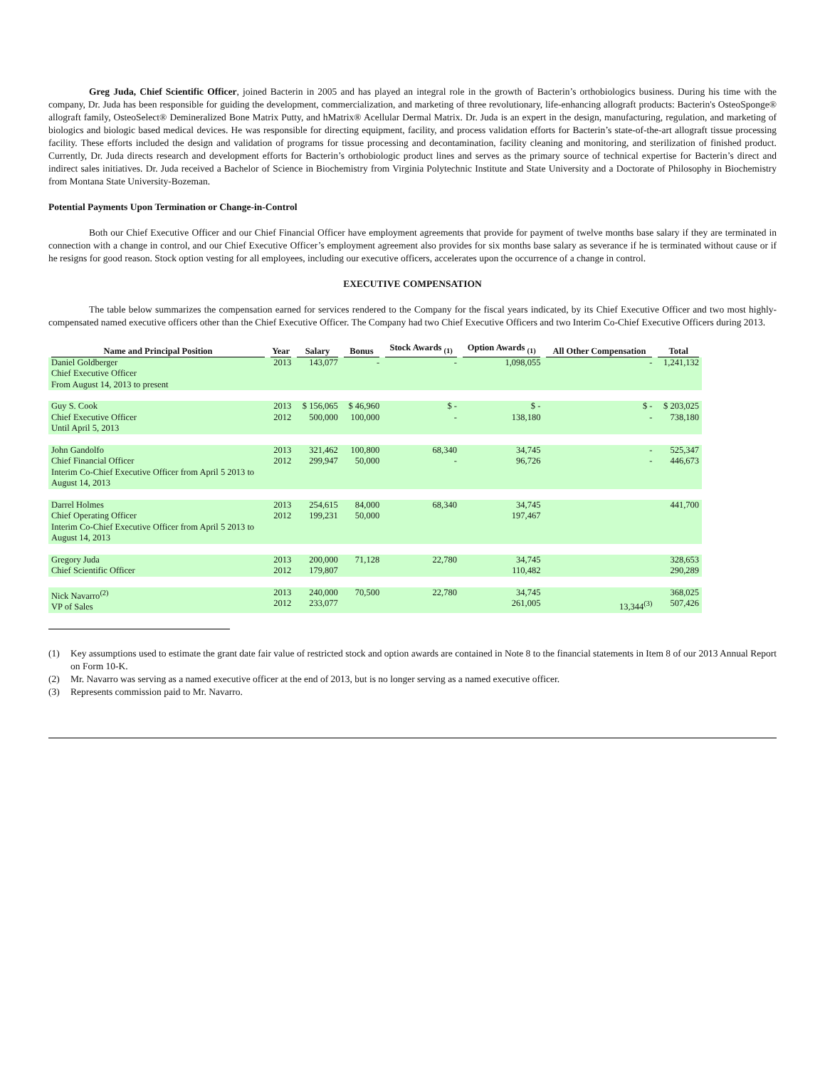Greg Juda, Chief Scientific Officer, joined Bacterin in 2005 and has played an integral role in the growth of Bacterin’s orthobiologics business. During his time with the company, Dr. Juda has been responsible for guiding the development, commercialization, and marketing of three revolutionary, life-enhancing allograft products: Bacterin's OsteoSponge® allograft family, OsteoSelect® Demineralized Bone Matrix Putty, and hMatrix® Acellular Dermal Matrix. Dr. Juda is an expert in the design, manufacturing, regulation, and marketing of biologics and biologic based medical devices. He was responsible for directing equipment, facility, and process validation efforts for Bacterin’s state-of-the-art allograft tissue processing facility. These efforts included the design and validation of programs for tissue processing and decontamination, facility cleaning and monitoring, and sterilization of finished product. Currently, Dr. Juda directs research and development efforts for Bacterin’s orthobiologic product lines and serves as the primary source of technical expertise for Bacterin’s direct and indirect sales initiatives. Dr. Juda received a Bachelor of Science in Biochemistry from Virginia Polytechnic Institute and State University and a Doctorate of Philosophy in Biochemistry from Montana State University-Bozeman.
Potential Payments Upon Termination or Change-in-Control
Both our Chief Executive Officer and our Chief Financial Officer have employment agreements that provide for payment of twelve months base salary if they are terminated in connection with a change in control, and our Chief Executive Officer’s employment agreement also provides for six months base salary as severance if he is terminated without cause or if he resigns for good reason. Stock option vesting for all employees, including our executive officers, accelerates upon the occurrence of a change in control.
EXECUTIVE COMPENSATION
The table below summarizes the compensation earned for services rendered to the Company for the fiscal years indicated, by its Chief Executive Officer and two most highly-compensated named executive officers other than the Chief Executive Officer. The Company had two Chief Executive Officers and two Interim Co-Chief Executive Officers during 2013.
| Name and Principal Position | Year | Salary | Bonus | Stock Awards <sub>(1)</sub> | Option Awards <sub>(1)</sub> | All Other Compensation | Total |
| --- | --- | --- | --- | --- | --- | --- | --- |
| Daniel Goldberger Chief Executive Officer From August 14, 2013 to present | 2013 | 143,077 | - | - | 1,098,055 | - | 1,241,132 |
| Guy S. Cook Chief Executive Officer Until April 5, 2013 | 2013 2012 | $ 156,065 500,000 | $ 46,960 100,000 | $ - - | $ - 138,180 | $ - - | $ 203,025 738,180 |
| John Gandolfo Chief Financial Officer Interim Co-Chief Executive Officer from April 5 2013 to August 14, 2013 | 2013 2012 | 321,462 299,947 | 100,800 50,000 | 68,340 - | 34,745 96,726 | - - | 525,347 446,673 |
| Darrel Holmes Chief Operating Officer Interim Co-Chief Executive Officer from April 5 2013 to August 14, 2013 | 2013 2012 | 254,615 199,231 | 84,000 50,000 | 68,340 | 34,745 197,467 | | 441,700 |
| Gregory Juda Chief Scientific Officer | 2013 2012 | 200,000 179,807 | 71,128 | 22,780 | 34,745 110,482 | | 328,653 290,289 |
| Nick Navarro<sup>(2)</sup> VP of Sales | 2013 2012 | 240,000 233,077 | 70,500 | 22,780 | 34,745 261,005 | 13,344<sup>(3)</sup> | 368,025 507,426 |
(1) Key assumptions used to estimate the grant date fair value of restricted stock and option awards are contained in Note 8 to the financial statements in Item 8 of our 2013 Annual Report on Form 10-K.
(2) Mr. Navarro was serving as a named executive officer at the end of 2013, but is no longer serving as a named executive officer.
(3) Represents commission paid to Mr. Navarro.